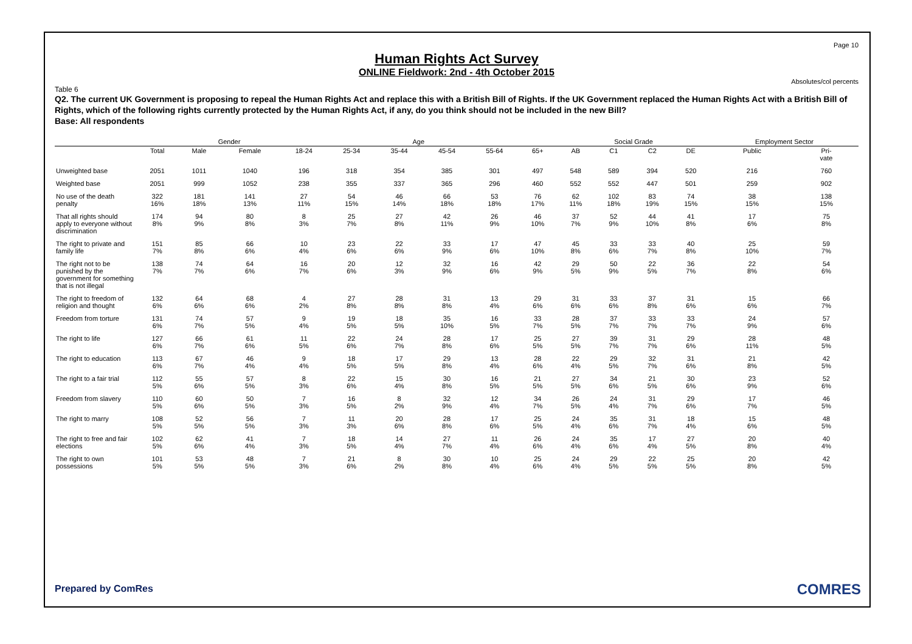Page 10
Human Rights Act Survey
ONLINE Fieldwork: 2nd - 4th October 2015
Absolutes/col percents
Table 6
Q2. The current UK Government is proposing to repeal the Human Rights Act and replace this with a British Bill of Rights. If the UK Government replaced the Human Rights Act with a British Bill of Rights, which of the following rights currently protected by the Human Rights Act, if any, do you think should not be included in the new Bill?
Base: All respondents
| | | Gender | | Age | | | | | | Social Grade | | | | Employment Sector | |
| --- | --- | --- | --- | --- | --- | --- | --- | --- | --- | --- | --- | --- | --- | --- | --- |
| | Total | Male | Female | 18-24 | 25-34 | 35-44 | 45-54 | 55-64 | 65+ | AB | C1 | C2 | DE | Public | Pri- vate |
| Unweighted base | 2051 | 1011 | 1040 | 196 | 318 | 354 | 385 | 301 | 497 | 548 | 589 | 394 | 520 | 216 | 760 |
| Weighted base | 2051 | 999 | 1052 | 238 | 355 | 337 | 365 | 296 | 460 | 552 | 552 | 447 | 501 | 259 | 902 |
| No use of the death penalty | 322 16% | 181 18% | 141 13% | 27 11% | 54 15% | 46 14% | 66 18% | 53 18% | 76 17% | 62 11% | 102 18% | 83 19% | 74 15% | 38 15% | 138 15% |
| That all rights should apply to everyone without discrimination | 174 8% | 94 9% | 80 8% | 8 3% | 25 7% | 27 8% | 42 11% | 26 9% | 46 10% | 37 7% | 52 9% | 44 10% | 41 8% | 17 6% | 75 8% |
| The right to private and family life | 151 7% | 85 8% | 66 6% | 10 4% | 23 6% | 22 6% | 33 9% | 17 6% | 47 10% | 45 8% | 33 6% | 33 7% | 40 8% | 25 10% | 59 7% |
| The right not to be punished by the government for something that is not illegal | 138 7% | 74 7% | 64 6% | 16 7% | 20 6% | 12 3% | 32 9% | 16 6% | 42 9% | 29 5% | 50 9% | 22 5% | 36 7% | 22 8% | 54 6% |
| The right to freedom of religion and thought | 132 6% | 64 6% | 68 6% | 4 2% | 27 8% | 28 8% | 31 8% | 13 4% | 29 6% | 31 6% | 33 6% | 37 8% | 31 6% | 15 6% | 66 7% |
| Freedom from torture | 131 6% | 74 7% | 57 5% | 9 4% | 19 5% | 18 5% | 35 10% | 16 5% | 33 7% | 28 5% | 37 7% | 33 7% | 33 7% | 24 9% | 57 6% |
| The right to life | 127 6% | 66 7% | 61 6% | 11 5% | 22 6% | 24 7% | 28 8% | 17 6% | 25 5% | 27 5% | 39 7% | 31 7% | 29 6% | 28 11% | 48 5% |
| The right to education | 113 6% | 67 7% | 46 4% | 9 4% | 18 5% | 17 5% | 29 8% | 13 4% | 28 6% | 22 4% | 29 5% | 32 7% | 31 6% | 21 8% | 42 5% |
| The right to a fair trial | 112 5% | 55 6% | 57 5% | 8 3% | 22 6% | 15 4% | 30 8% | 16 5% | 21 5% | 27 5% | 34 6% | 21 5% | 30 6% | 23 9% | 52 6% |
| Freedom from slavery | 110 5% | 60 6% | 50 5% | 7 3% | 16 5% | 8 2% | 32 9% | 12 4% | 34 7% | 26 5% | 24 4% | 31 7% | 29 6% | 17 7% | 46 5% |
| The right to marry | 108 5% | 52 5% | 56 5% | 7 3% | 11 3% | 20 6% | 28 8% | 17 6% | 25 5% | 24 4% | 35 6% | 31 7% | 18 4% | 15 6% | 48 5% |
| The right to free and fair elections | 102 5% | 62 6% | 41 4% | 7 3% | 18 5% | 14 4% | 27 7% | 11 4% | 26 6% | 24 4% | 35 6% | 17 4% | 27 5% | 20 8% | 40 4% |
| The right to own possessions | 101 5% | 53 5% | 48 5% | 7 3% | 21 6% | 8 2% | 30 8% | 10 4% | 25 6% | 24 4% | 29 5% | 22 5% | 25 5% | 20 8% | 42 5% |
Prepared by ComRes COMRES